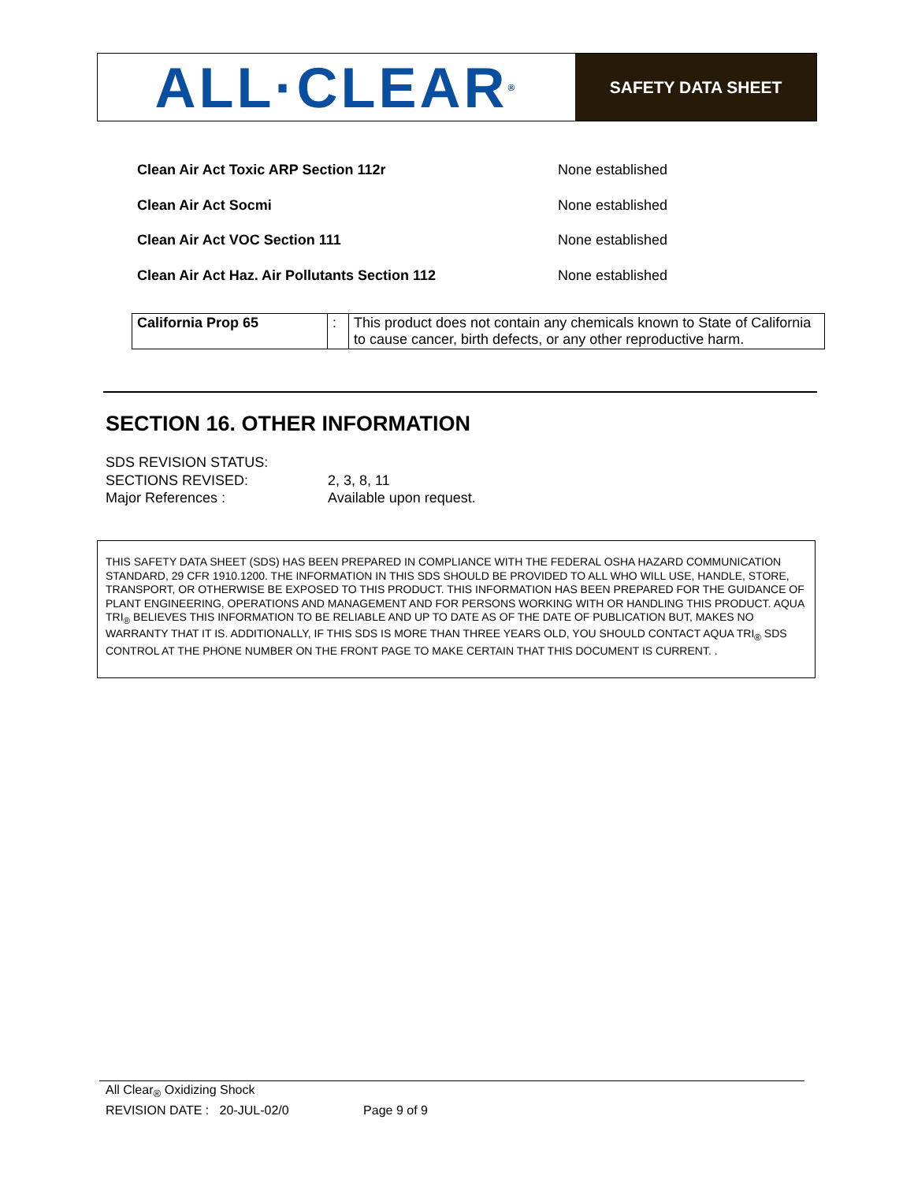ALL·CLEAR<sup>®</sup>
SAFETY DATA SHEET
Clean Air Act Toxic ARP Section 112r None established
Clean Air Act Socmi None established
Clean Air Act VOC Section 111 None established
Clean Air Act Haz. Air Pollutants Section 112 None established
| California Prop 65 | : | This product does not contain any chemicals known to State of California to cause cancer, birth defects, or any other reproductive harm. |
SECTION 16. OTHER INFORMATION
SDS REVISION STATUS:
SECTIONS REVISED: 2, 3, 8, 11
Major References : Available upon request.
THIS SAFETY DATA SHEET (SDS) HAS BEEN PREPARED IN COMPLIANCE WITH THE FEDERAL OSHA HAZARD COMMUNICATION STANDARD, 29 CFR 1910.1200. THE INFORMATION IN THIS SDS SHOULD BE PROVIDED TO ALL WHO WILL USE, HANDLE, STORE, TRANSPORT, OR OTHERWISE BE EXPOSED TO THIS PRODUCT. THIS INFORMATION HAS BEEN PREPARED FOR THE GUIDANCE OF PLANT ENGINEERING, OPERATIONS AND MANAGEMENT AND FOR PERSONS WORKING WITH OR HANDLING THIS PRODUCT. AQUA TRI<sub>®</sub> BELIEVES THIS INFORMATION TO BE RELIABLE AND UP TO DATE AS OF THE DATE OF PUBLICATION BUT, MAKES NO WARRANTY THAT IT IS. ADDITIONALLY, IF THIS SDS IS MORE THAN THREE YEARS OLD, YOU SHOULD CONTACT AQUA TRI<sub>®</sub> SDS CONTROL AT THE PHONE NUMBER ON THE FRONT PAGE TO MAKE CERTAIN THAT THIS DOCUMENT IS CURRENT. .
All Clear<sub>®</sub> Oxidizing Shock
REVISION DATE : 20-JUL-02/0 Page 9 of 9